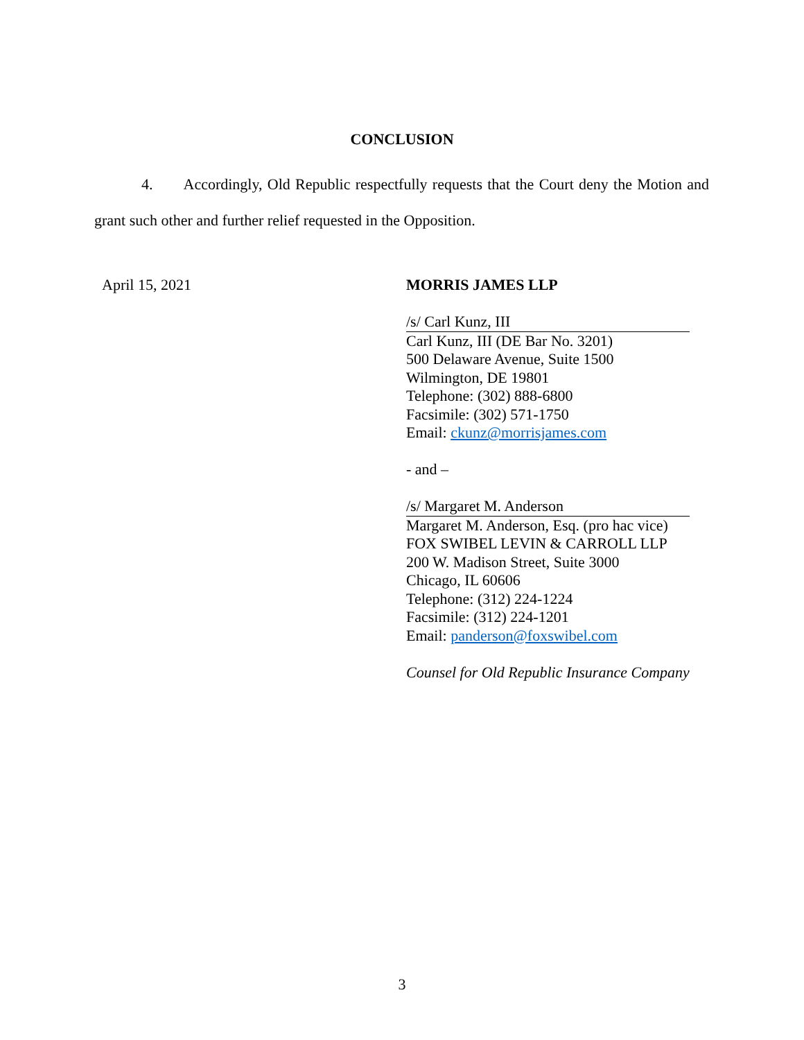CONCLUSION
4. Accordingly, Old Republic respectfully requests that the Court deny the Motion and grant such other and further relief requested in the Opposition.
April 15, 2021
MORRIS JAMES LLP
/s/ Carl Kunz, III
Carl Kunz, III (DE Bar No. 3201)
500 Delaware Avenue, Suite 1500
Wilmington, DE 19801
Telephone: (302) 888-6800
Facsimile: (302) 571-1750
Email: ckunz@morrisjames.com
- and –
/s/ Margaret M. Anderson
Margaret M. Anderson, Esq. (pro hac vice)
FOX SWIBEL LEVIN & CARROLL LLP
200 W. Madison Street, Suite 3000
Chicago, IL 60606
Telephone: (312) 224-1224
Facsimile: (312) 224-1201
Email: panderson@foxswibel.com
Counsel for Old Republic Insurance Company
3